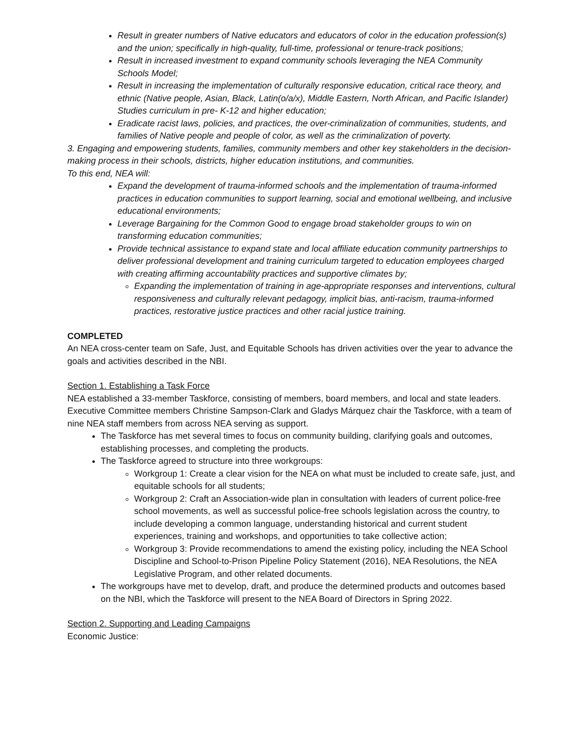Result in greater numbers of Native educators and educators of color in the education profession(s) and the union; specifically in high-quality, full-time, professional or tenure-track positions;
Result in increased investment to expand community schools leveraging the NEA Community Schools Model;
Result in increasing the implementation of culturally responsive education, critical race theory, and ethnic (Native people, Asian, Black, Latin(o/a/x), Middle Eastern, North African, and Pacific Islander) Studies curriculum in pre- K-12 and higher education;
Eradicate racist laws, policies, and practices, the over-criminalization of communities, students, and families of Native people and people of color, as well as the criminalization of poverty.
3. Engaging and empowering students, families, community members and other key stakeholders in the decision-making process in their schools, districts, higher education institutions, and communities.
To this end, NEA will:
Expand the development of trauma-informed schools and the implementation of trauma-informed practices in education communities to support learning, social and emotional wellbeing, and inclusive educational environments;
Leverage Bargaining for the Common Good to engage broad stakeholder groups to win on transforming education communities;
Provide technical assistance to expand state and local affiliate education community partnerships to deliver professional development and training curriculum targeted to education employees charged with creating affirming accountability practices and supportive climates by;
Expanding the implementation of training in age-appropriate responses and interventions, cultural responsiveness and culturally relevant pedagogy, implicit bias, anti-racism, trauma-informed practices, restorative justice practices and other racial justice training.
COMPLETED
An NEA cross-center team on Safe, Just, and Equitable Schools has driven activities over the year to advance the goals and activities described in the NBI.
Section 1. Establishing a Task Force
NEA established a 33-member Taskforce, consisting of members, board members, and local and state leaders. Executive Committee members Christine Sampson-Clark and Gladys Márquez chair the Taskforce, with a team of nine NEA staff members from across NEA serving as support.
The Taskforce has met several times to focus on community building, clarifying goals and outcomes, establishing processes, and completing the products.
The Taskforce agreed to structure into three workgroups:
Workgroup 1: Create a clear vision for the NEA on what must be included to create safe, just, and equitable schools for all students;
Workgroup 2: Craft an Association-wide plan in consultation with leaders of current police-free school movements, as well as successful police-free schools legislation across the country, to include developing a common language, understanding historical and current student experiences, training and workshops, and opportunities to take collective action;
Workgroup 3: Provide recommendations to amend the existing policy, including the NEA School Discipline and School-to-Prison Pipeline Policy Statement (2016), NEA Resolutions, the NEA Legislative Program, and other related documents.
The workgroups have met to develop, draft, and produce the determined products and outcomes based on the NBI, which the Taskforce will present to the NEA Board of Directors in Spring 2022.
Section 2. Supporting and Leading Campaigns
Economic Justice: